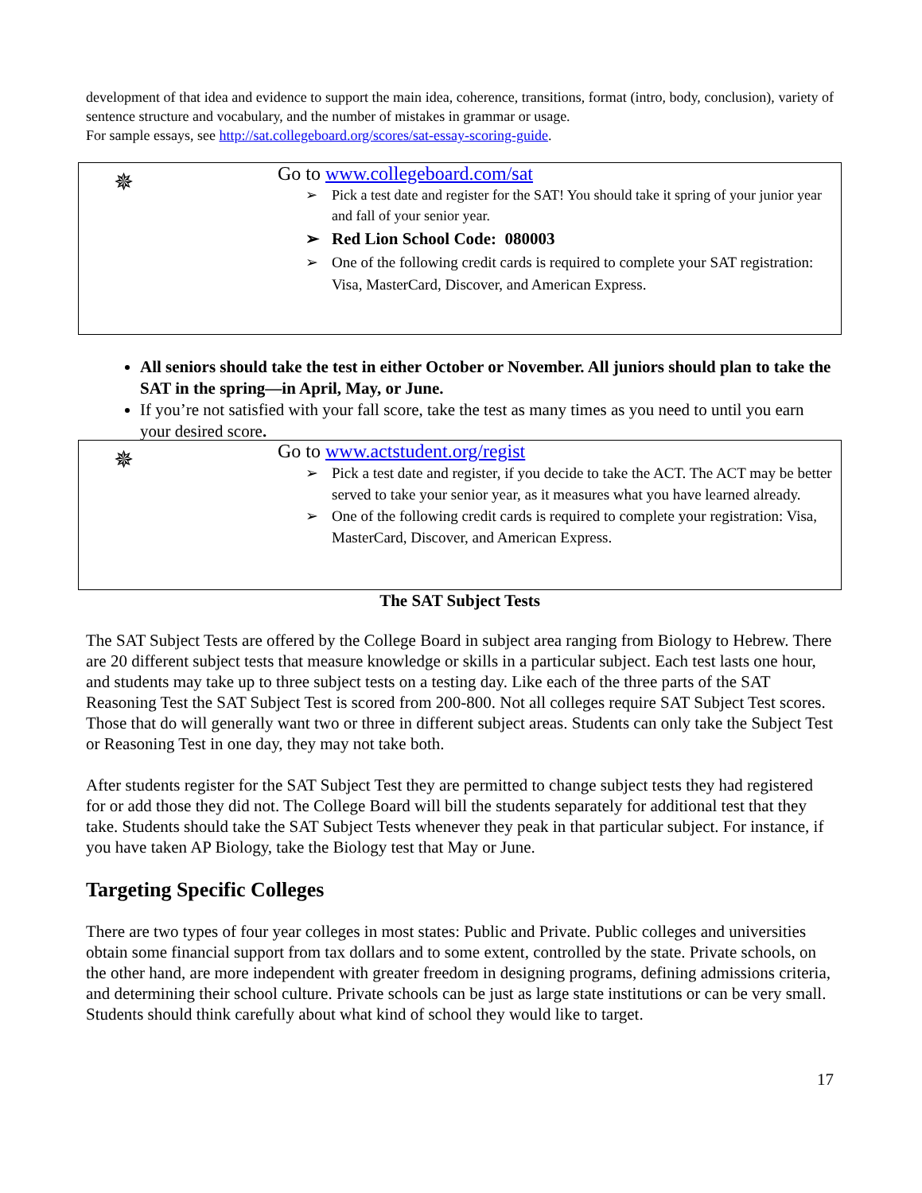development of that idea and evidence to support the main idea, coherence, transitions, format (intro, body, conclusion), variety of sentence structure and vocabulary, and the number of mistakes in grammar or usage.
For sample essays, see http://sat.collegeboard.org/scores/sat-essay-scoring-guide.
✵
Go to www.collegeboard.com/sat
➢ Pick a test date and register for the SAT! You should take it spring of your junior year and fall of your senior year.
➢ Red Lion School Code: 080003
➢ One of the following credit cards is required to complete your SAT registration: Visa, MasterCard, Discover, and American Express.
All seniors should take the test in either October or November. All juniors should plan to take the SAT in the spring—in April, May, or June.
If you’re not satisfied with your fall score, take the test as many times as you need to until you earn your desired score.
✵
Go to www.actstudent.org/regist
➢ Pick a test date and register, if you decide to take the ACT. The ACT may be better served to take your senior year, as it measures what you have learned already.
➢ One of the following credit cards is required to complete your registration: Visa, MasterCard, Discover, and American Express.
The SAT Subject Tests
The SAT Subject Tests are offered by the College Board in subject area ranging from Biology to Hebrew. There are 20 different subject tests that measure knowledge or skills in a particular subject. Each test lasts one hour, and students may take up to three subject tests on a testing day. Like each of the three parts of the SAT Reasoning Test the SAT Subject Test is scored from 200-800. Not all colleges require SAT Subject Test scores. Those that do will generally want two or three in different subject areas. Students can only take the Subject Test or Reasoning Test in one day, they may not take both.
After students register for the SAT Subject Test they are permitted to change subject tests they had registered for or add those they did not. The College Board will bill the students separately for additional test that they take. Students should take the SAT Subject Tests whenever they peak in that particular subject. For instance, if you have taken AP Biology, take the Biology test that May or June.
Targeting Specific Colleges
There are two types of four year colleges in most states: Public and Private. Public colleges and universities obtain some financial support from tax dollars and to some extent, controlled by the state. Private schools, on the other hand, are more independent with greater freedom in designing programs, defining admissions criteria, and determining their school culture. Private schools can be just as large state institutions or can be very small. Students should think carefully about what kind of school they would like to target.
17